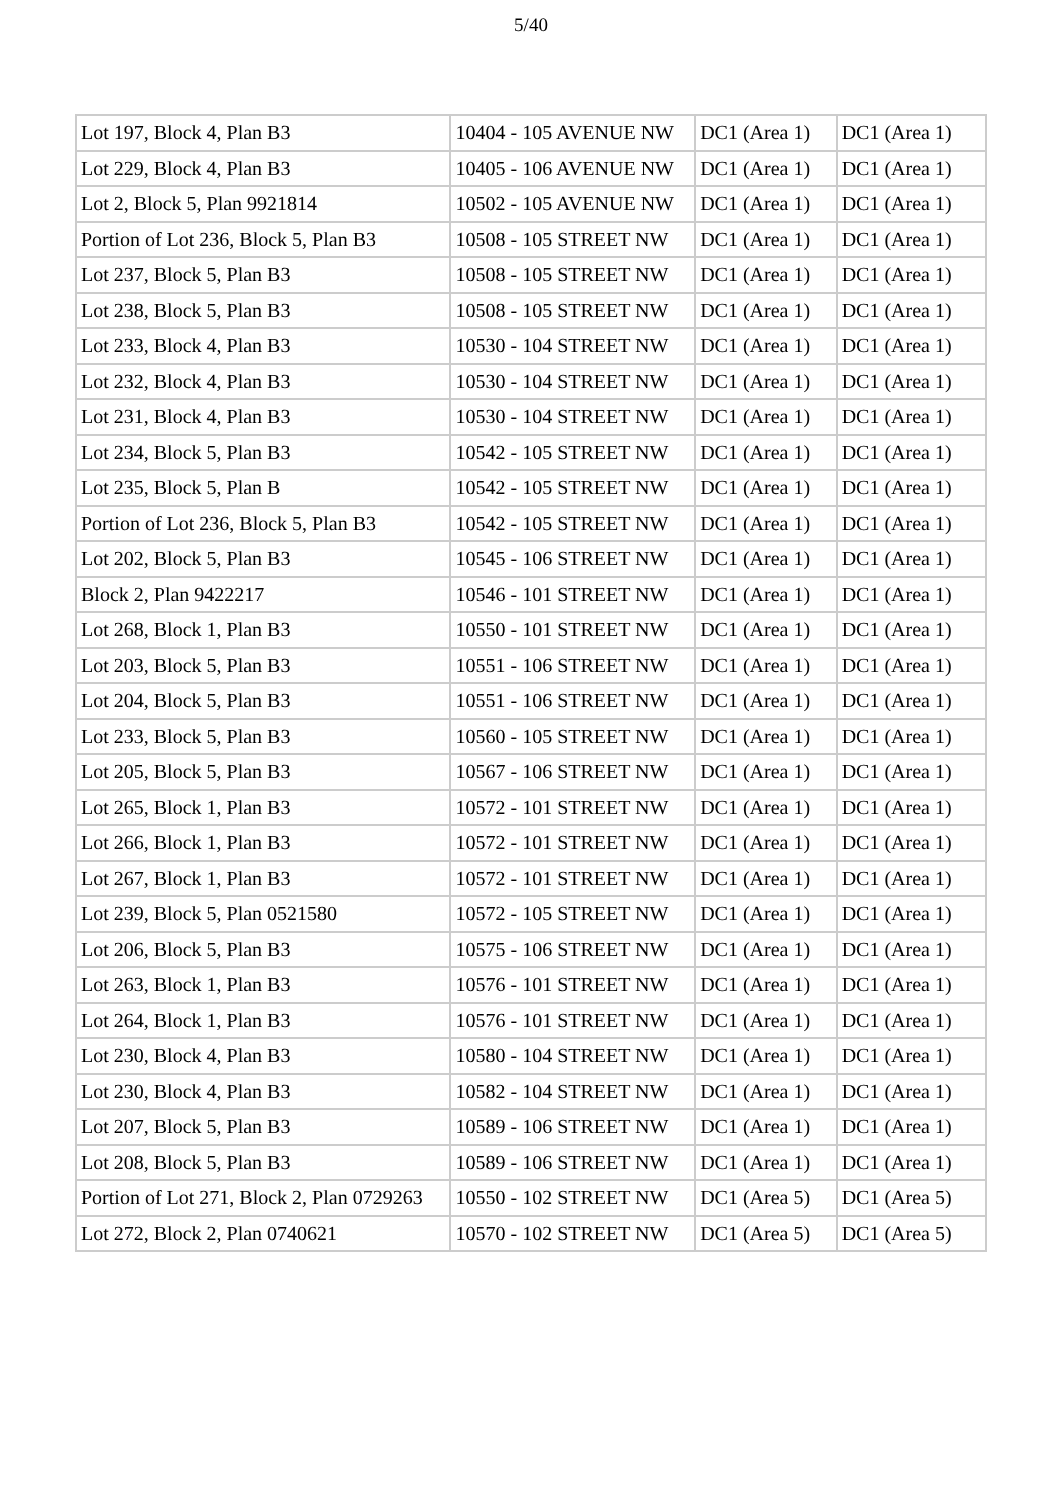5/40
| Lot 197, Block 4, Plan B3 | 10404 - 105 AVENUE NW | DC1 (Area 1) | DC1 (Area 1) |
| Lot 229, Block 4, Plan B3 | 10405 - 106 AVENUE NW | DC1 (Area 1) | DC1 (Area 1) |
| Lot 2, Block 5, Plan 9921814 | 10502 - 105 AVENUE NW | DC1 (Area 1) | DC1 (Area 1) |
| Portion of Lot 236, Block 5, Plan B3 | 10508 - 105 STREET NW | DC1 (Area 1) | DC1 (Area 1) |
| Lot 237, Block 5, Plan B3 | 10508 - 105 STREET NW | DC1 (Area 1) | DC1 (Area 1) |
| Lot 238, Block 5, Plan B3 | 10508 - 105 STREET NW | DC1 (Area 1) | DC1 (Area 1) |
| Lot 233, Block 4, Plan B3 | 10530 - 104 STREET NW | DC1 (Area 1) | DC1 (Area 1) |
| Lot 232, Block 4, Plan B3 | 10530 - 104 STREET NW | DC1 (Area 1) | DC1 (Area 1) |
| Lot 231, Block 4, Plan B3 | 10530 - 104 STREET NW | DC1 (Area 1) | DC1 (Area 1) |
| Lot 234, Block 5, Plan B3 | 10542 - 105 STREET NW | DC1 (Area 1) | DC1 (Area 1) |
| Lot 235, Block 5, Plan B | 10542 - 105 STREET NW | DC1 (Area 1) | DC1 (Area 1) |
| Portion of Lot 236, Block 5, Plan B3 | 10542 - 105 STREET NW | DC1 (Area 1) | DC1 (Area 1) |
| Lot 202, Block 5, Plan B3 | 10545 - 106 STREET NW | DC1 (Area 1) | DC1 (Area 1) |
| Block 2, Plan 9422217 | 10546 - 101 STREET NW | DC1 (Area 1) | DC1 (Area 1) |
| Lot 268, Block 1, Plan B3 | 10550 - 101 STREET NW | DC1 (Area 1) | DC1 (Area 1) |
| Lot 203, Block 5, Plan B3 | 10551 - 106 STREET NW | DC1 (Area 1) | DC1 (Area 1) |
| Lot 204, Block 5, Plan B3 | 10551 - 106 STREET NW | DC1 (Area 1) | DC1 (Area 1) |
| Lot 233, Block 5, Plan B3 | 10560 - 105 STREET NW | DC1 (Area 1) | DC1 (Area 1) |
| Lot 205, Block 5, Plan B3 | 10567 - 106 STREET NW | DC1 (Area 1) | DC1 (Area 1) |
| Lot 265, Block 1, Plan B3 | 10572 - 101 STREET NW | DC1 (Area 1) | DC1 (Area 1) |
| Lot 266, Block 1, Plan B3 | 10572 - 101 STREET NW | DC1 (Area 1) | DC1 (Area 1) |
| Lot 267, Block 1, Plan B3 | 10572 - 101 STREET NW | DC1 (Area 1) | DC1 (Area 1) |
| Lot 239, Block 5, Plan 0521580 | 10572 - 105 STREET NW | DC1 (Area 1) | DC1 (Area 1) |
| Lot 206, Block 5, Plan B3 | 10575 - 106 STREET NW | DC1 (Area 1) | DC1 (Area 1) |
| Lot 263, Block 1, Plan B3 | 10576 - 101 STREET NW | DC1 (Area 1) | DC1 (Area 1) |
| Lot 264, Block 1, Plan B3 | 10576 - 101 STREET NW | DC1 (Area 1) | DC1 (Area 1) |
| Lot 230, Block 4, Plan B3 | 10580 - 104 STREET NW | DC1 (Area 1) | DC1 (Area 1) |
| Lot 230, Block 4, Plan B3 | 10582 - 104 STREET NW | DC1 (Area 1) | DC1 (Area 1) |
| Lot 207, Block 5, Plan B3 | 10589 - 106 STREET NW | DC1 (Area 1) | DC1 (Area 1) |
| Lot 208, Block 5, Plan B3 | 10589 - 106 STREET NW | DC1 (Area 1) | DC1 (Area 1) |
| Portion of Lot 271, Block 2, Plan 0729263 | 10550 - 102 STREET NW | DC1 (Area 5) | DC1 (Area 5) |
| Lot 272, Block 2, Plan 0740621 | 10570 - 102 STREET NW | DC1 (Area 5) | DC1 (Area 5) |